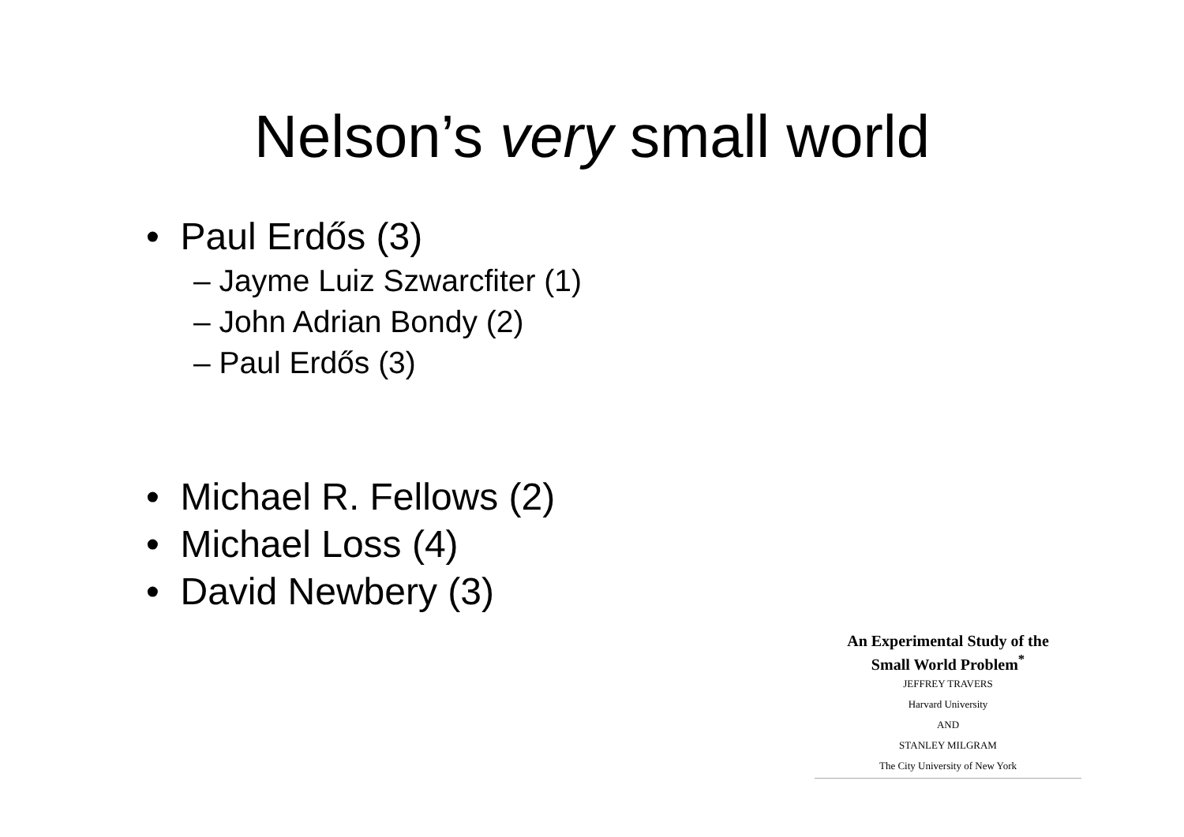Nelson’s very small world
• Paul Erdős (3)
– Jayme Luiz Szwarcfiter (1)
– John Adrian Bondy (2)
– Paul Erdős (3)
• Michael R. Fellows (2)
• Michael Loss (4)
• David Newbery (3)
An Experimental Study of the
Small World Problem<sup>*</sup>
JEFFREY TRAVERS
Harvard University
AND
STANLEY MILGRAM
The City University of New York